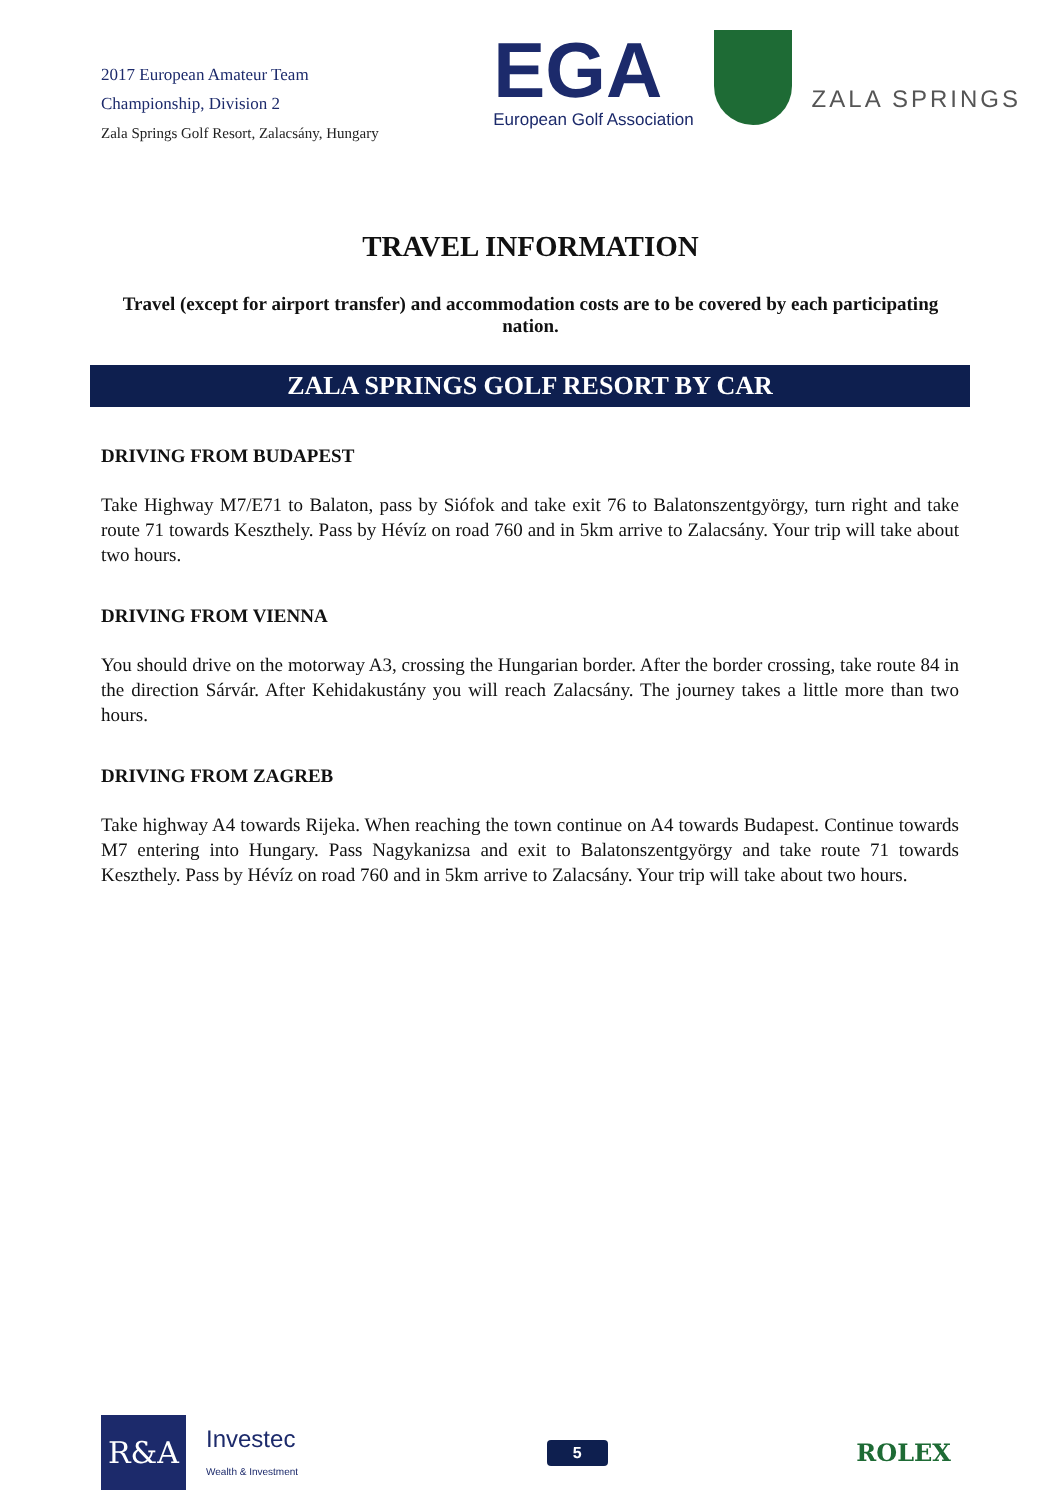2017 European Amateur Team
Championship, Division 2
Zala Springs Golf Resort, Zalacsány, Hungary
EGA
European Golf Association
ZALA SPRINGS
TRAVEL INFORMATION
Travel (except for airport transfer) and accommodation costs are to be covered by each participating nation.
ZALA SPRINGS GOLF RESORT BY CAR
DRIVING FROM BUDAPEST
Take Highway M7/E71 to Balaton, pass by Siófok and take exit 76 to Balatonszentgyörgy, turn right and take route 71 towards Keszthely. Pass by Hévíz on road 760 and in 5km arrive to Zalacsány. Your trip will take about two hours.
DRIVING FROM VIENNA
You should drive on the motorway A3, crossing the Hungarian border. After the border crossing, take route 84 in the direction Sárvár. After Kehidakustány you will reach Zalacsány. The journey takes a little more than two hours.
DRIVING FROM ZAGREB
Take highway A4 towards Rijeka. When reaching the town continue on A4 towards Budapest. Continue towards M7 entering into Hungary. Pass Nagykanizsa and exit to Balatonszentgyörgy and take route 71 towards Keszthely. Pass by Hévíz on road 760 and in 5km arrive to Zalacsány. Your trip will take about two hours.
R&A
Investec
Wealth & Investment
5
ROLEX